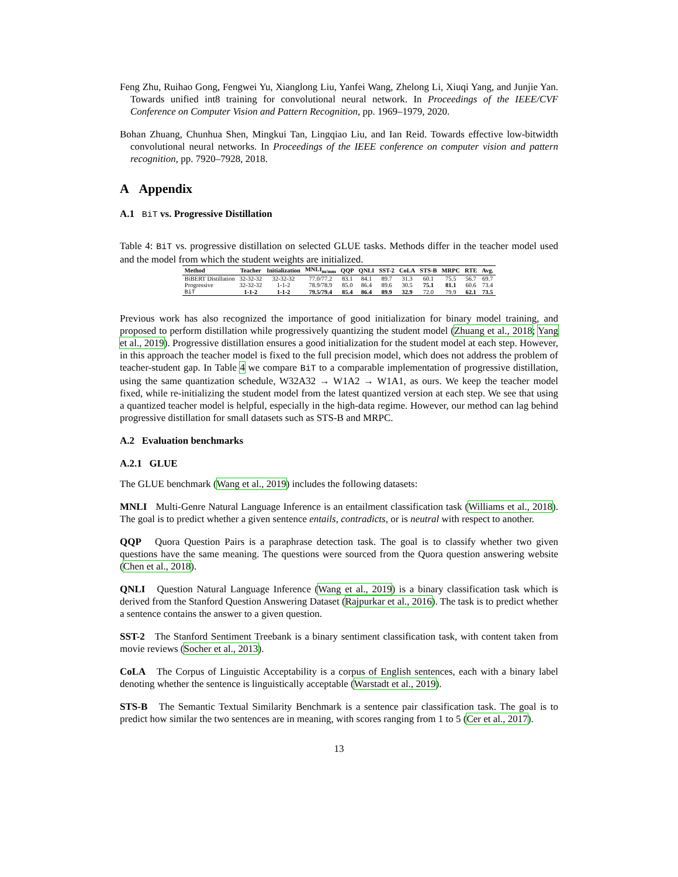Feng Zhu, Ruihao Gong, Fengwei Yu, Xianglong Liu, Yanfei Wang, Zhelong Li, Xiuqi Yang, and Junjie Yan. Towards unified int8 training for convolutional neural network. In Proceedings of the IEEE/CVF Conference on Computer Vision and Pattern Recognition, pp. 1969–1979, 2020.
Bohan Zhuang, Chunhua Shen, Mingkui Tan, Lingqiao Liu, and Ian Reid. Towards effective low-bitwidth convolutional neural networks. In Proceedings of the IEEE conference on computer vision and pattern recognition, pp. 7920–7928, 2018.
A Appendix
A.1 BiT vs. Progressive Distillation
Table 4: BiT vs. progressive distillation on selected GLUE tasks. Methods differ in the teacher model used and the model from which the student weights are initialized.
| Method | Teacher | Initialization | MNLI<sub>m/mm</sub> | QQP | QNLI | SST-2 | CoLA | STS-B | MRPC | RTE | Avg. |
| --- | --- | --- | --- | --- | --- | --- | --- | --- | --- | --- | --- |
| BiBERT Distillation | 32-32-32 | 32-32-32 | 77.0/77.2 | 83.1 | 84.1 | 89.7 | 31.3 | 60.1 | 75.5 | 56.7 | 69.7 |
| Progressive | 32-32-32 | 1-1-2 | 78.9/78.9 | 85.0 | 86.4 | 89.6 | 30.5 | 75.1 | 81.1 | 60.6 | 73.4 |
| BiT | 1-1-2 | 1-1-2 | 79.5/79.4 | 85.4 | 86.4 | 89.9 | 32.9 | 72.0 | 79.9 | 62.1 | 73.5 |
Previous work has also recognized the importance of good initialization for binary model training, and proposed to perform distillation while progressively quantizing the student model (Zhuang et al., 2018; Yang et al., 2019). Progressive distillation ensures a good initialization for the student model at each step. However, in this approach the teacher model is fixed to the full precision model, which does not address the problem of teacher-student gap. In Table 4 we compare BiT to a comparable implementation of progressive distillation, using the same quantization schedule, W32A32 → W1A2 → W1A1, as ours. We keep the teacher model fixed, while re-initializing the student model from the latest quantized version at each step. We see that using a quantized teacher model is helpful, especially in the high-data regime. However, our method can lag behind progressive distillation for small datasets such as STS-B and MRPC.
A.2 Evaluation benchmarks
A.2.1 GLUE
The GLUE benchmark (Wang et al., 2019) includes the following datasets:
MNLI Multi-Genre Natural Language Inference is an entailment classification task (Williams et al., 2018). The goal is to predict whether a given sentence entails, contradicts, or is neutral with respect to another.
QQP Quora Question Pairs is a paraphrase detection task. The goal is to classify whether two given questions have the same meaning. The questions were sourced from the Quora question answering website (Chen et al., 2018).
QNLI Question Natural Language Inference (Wang et al., 2019) is a binary classification task which is derived from the Stanford Question Answering Dataset (Rajpurkar et al., 2016). The task is to predict whether a sentence contains the answer to a given question.
SST-2 The Stanford Sentiment Treebank is a binary sentiment classification task, with content taken from movie reviews (Socher et al., 2013).
CoLA The Corpus of Linguistic Acceptability is a corpus of English sentences, each with a binary label denoting whether the sentence is linguistically acceptable (Warstadt et al., 2019).
STS-B The Semantic Textual Similarity Benchmark is a sentence pair classification task. The goal is to predict how similar the two sentences are in meaning, with scores ranging from 1 to 5 (Cer et al., 2017).
13